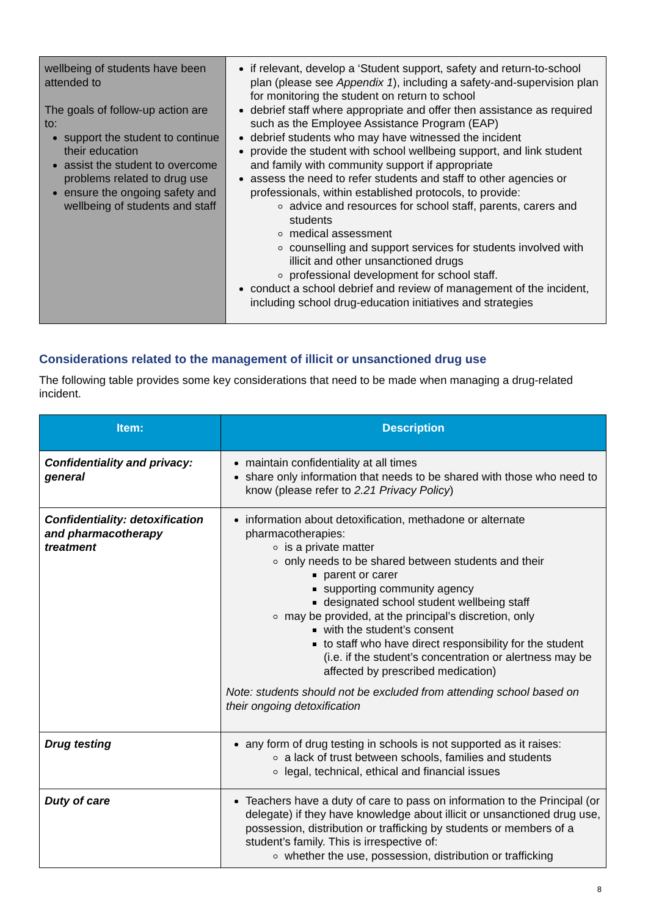| wellbeing of students have been attended to The goals of follow-up action are to: support the student to continue their education assist the student to overcome problems related to drug use ensure the ongoing safety and wellbeing of students and staff | if relevant, develop a ‘Student support, safety and return-to-school plan (please see Appendix 1 ), including a safety-and-supervision plan for monitoring the student on return to school debrief staff where appropriate and offer then assistance as required such as the Employee Assistance Program (EAP) debrief students who may have witnessed the incident provide the student with school wellbeing support, and link student and family with community support if appropriate assess the need to refer students and staff to other agencies or professionals, within established protocols, to provide: advice and resources for school staff, parents, carers and students medical assessment counselling and support services for students involved with illicit and other unsanctioned drugs professional development for school staff. conduct a school debrief and review of management of the incident, including school drug-education initiatives and strategies |
Considerations related to the management of illicit or unsanctioned drug use
The following table provides some key considerations that need to be made when managing a drug-related incident.
| Item: | Description |
| --- | --- |
| Confidentiality and privacy: general | maintain confidentiality at all times share only information that needs to be shared with those who need to know (please refer to 2.21 Privacy Policy ) |
| Confidentiality: detoxification and pharmacotherapy treatment | information about detoxification, methadone or alternate pharmacotherapies: is a private matter only needs to be shared between students and their parent or carer supporting community agency designated school student wellbeing staff may be provided, at the principal’s discretion, only with the student’s consent to staff who have direct responsibility for the student (i.e. if the student’s concentration or alertness may be affected by prescribed medication) Note: students should not be excluded from attending school based on their ongoing detoxification |
| Drug testing | any form of drug testing in schools is not supported as it raises: a lack of trust between schools, families and students legal, technical, ethical and financial issues |
| Duty of care | Teachers have a duty of care to pass on information to the Principal (or delegate) if they have knowledge about illicit or unsanctioned drug use, possession, distribution or trafficking by students or members of a student’s family. This is irrespective of: whether the use, possession, distribution or trafficking |
8